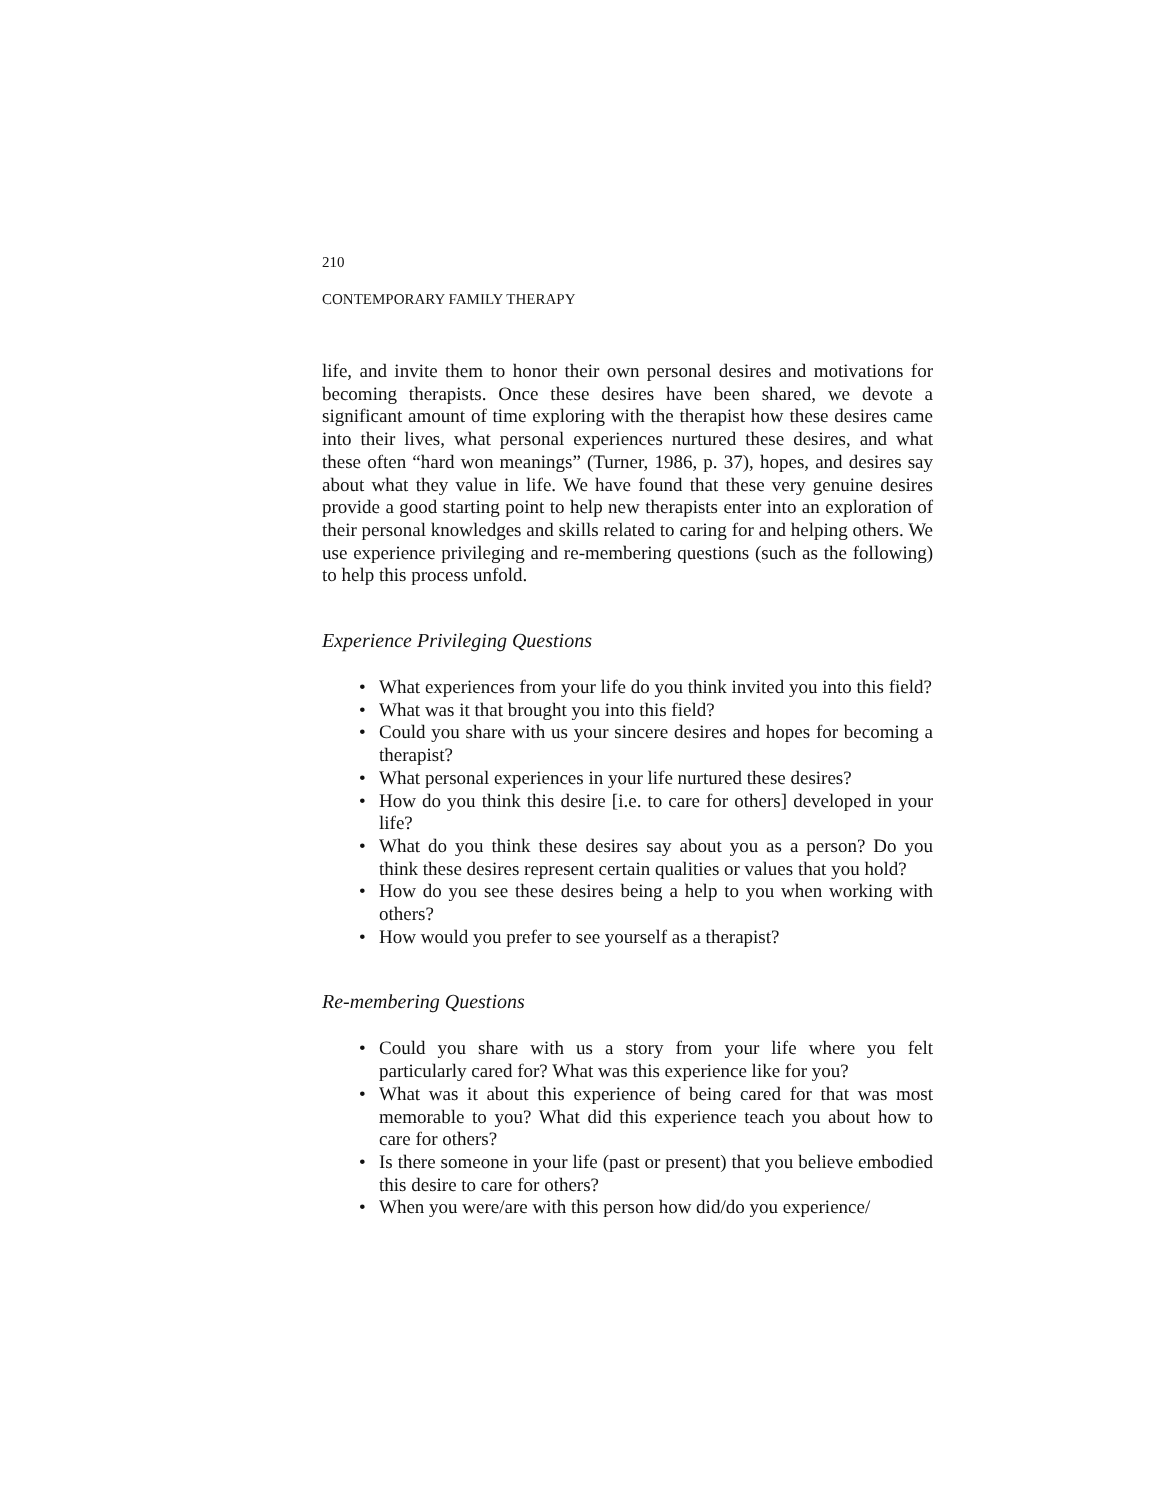210
CONTEMPORARY FAMILY THERAPY
life, and invite them to honor their own personal desires and motivations for becoming therapists. Once these desires have been shared, we devote a significant amount of time exploring with the therapist how these desires came into their lives, what personal experiences nurtured these desires, and what these often “hard won meanings” (Turner, 1986, p. 37), hopes, and desires say about what they value in life. We have found that these very genuine desires provide a good starting point to help new therapists enter into an exploration of their personal knowledges and skills related to caring for and helping others. We use experience privileging and re-membering questions (such as the following) to help this process unfold.
Experience Privileging Questions
• What experiences from your life do you think invited you into this field?
• What was it that brought you into this field?
• Could you share with us your sincere desires and hopes for becoming a therapist?
• What personal experiences in your life nurtured these desires?
• How do you think this desire [i.e. to care for others] developed in your life?
• What do you think these desires say about you as a person? Do you think these desires represent certain qualities or values that you hold?
• How do you see these desires being a help to you when working with others?
• How would you prefer to see yourself as a therapist?
Re-membering Questions
• Could you share with us a story from your life where you felt particularly cared for? What was this experience like for you?
• What was it about this experience of being cared for that was most memorable to you? What did this experience teach you about how to care for others?
• Is there someone in your life (past or present) that you believe embodied this desire to care for others?
• When you were/are with this person how did/do you experience/